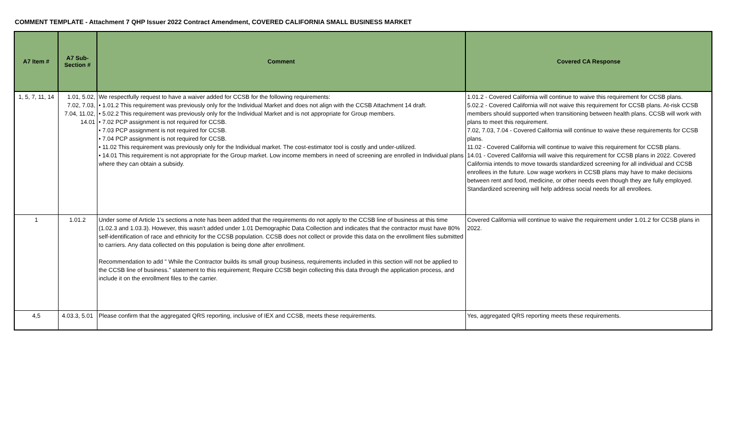COMMENT TEMPLATE - Attachment 7 QHP Issuer 2022 Contract Amendment, COVERED CALIFORNIA SMALL BUSINESS MARKET
| A7 Item # | A7 Sub- Section # | Comment | Covered CA Response |
| --- | --- | --- | --- |
| 1, 5, 7, 11, 14 | 1.01, 5.02, 7.02, 7.03, 7.04, 11.02, 14.01 | We respectfully request to have a waiver added for CCSB for the following requirements: • 1.01.2 This requirement was previously only for the Individual Market and does not align with the CCSB Attachment 14 draft. • 5.02.2 This requirement was previously only for the Individual Market and is not appropriate for Group members. • 7.02 PCP assignment is not required for CCSB. • 7.03 PCP assignment is not required for CCSB. • 7.04 PCP assignment is not required for CCSB. • 11.02 This requirement was previously only for the Individual market. The cost-estimator tool is costly and under-utilized. • 14.01 This requirement is not appropriate for the Group market. Low income members in need of screening are enrolled in Individual plans where they can obtain a subsidy. | 1.01.2 - Covered California will continue to waive this requirement for CCSB plans. 5.02.2 - Covered California will not waive this requirement for CCSB plans. At-risk CCSB members should supported when transitioning between health plans. CCSB will work with plans to meet this requirement. 7.02, 7.03, 7.04 - Covered California will continue to waive these requirements for CCSB plans. 11.02 - Covered California will continue to waive this requirement for CCSB plans. 14.01 - Covered California will waive this requirement for CCSB plans in 2022. Covered California intends to move towards standardized screening for all individual and CCSB enrollees in the future. Low wage workers in CCSB plans may have to make decisions between rent and food, medicine, or other needs even though they are fully employed. Standardized screening will help address social needs for all enrollees. |
| 1 | 1.01.2 | Under some of Article 1's sections a note has been added that the requirements do not apply to the CCSB line of business at this time (1.02.3 and 1.03.3). However, this wasn't added under 1.01 Demographic Data Collection and indicates that the contractor must have 80% self-identification of race and ethnicity for the CCSB population. CCSB does not collect or provide this data on the enrollment files submitted to carriers. Any data collected on this population is being done after enrollment. Recommendation to add " While the Contractor builds its small group business, requirements included in this section will not be applied to the CCSB line of business." statement to this requirement; Require CCSB begin collecting this data through the application process, and include it on the enrollment files to the carrier. | Covered California will continue to waive the requirement under 1.01.2 for CCSB plans in 2022. |
| 4,5 | 4.03.3, 5.01 | Please confirm that the aggregated QRS reporting, inclusive of IEX and CCSB, meets these requirements. | Yes, aggregated QRS reporting meets these requirements. |